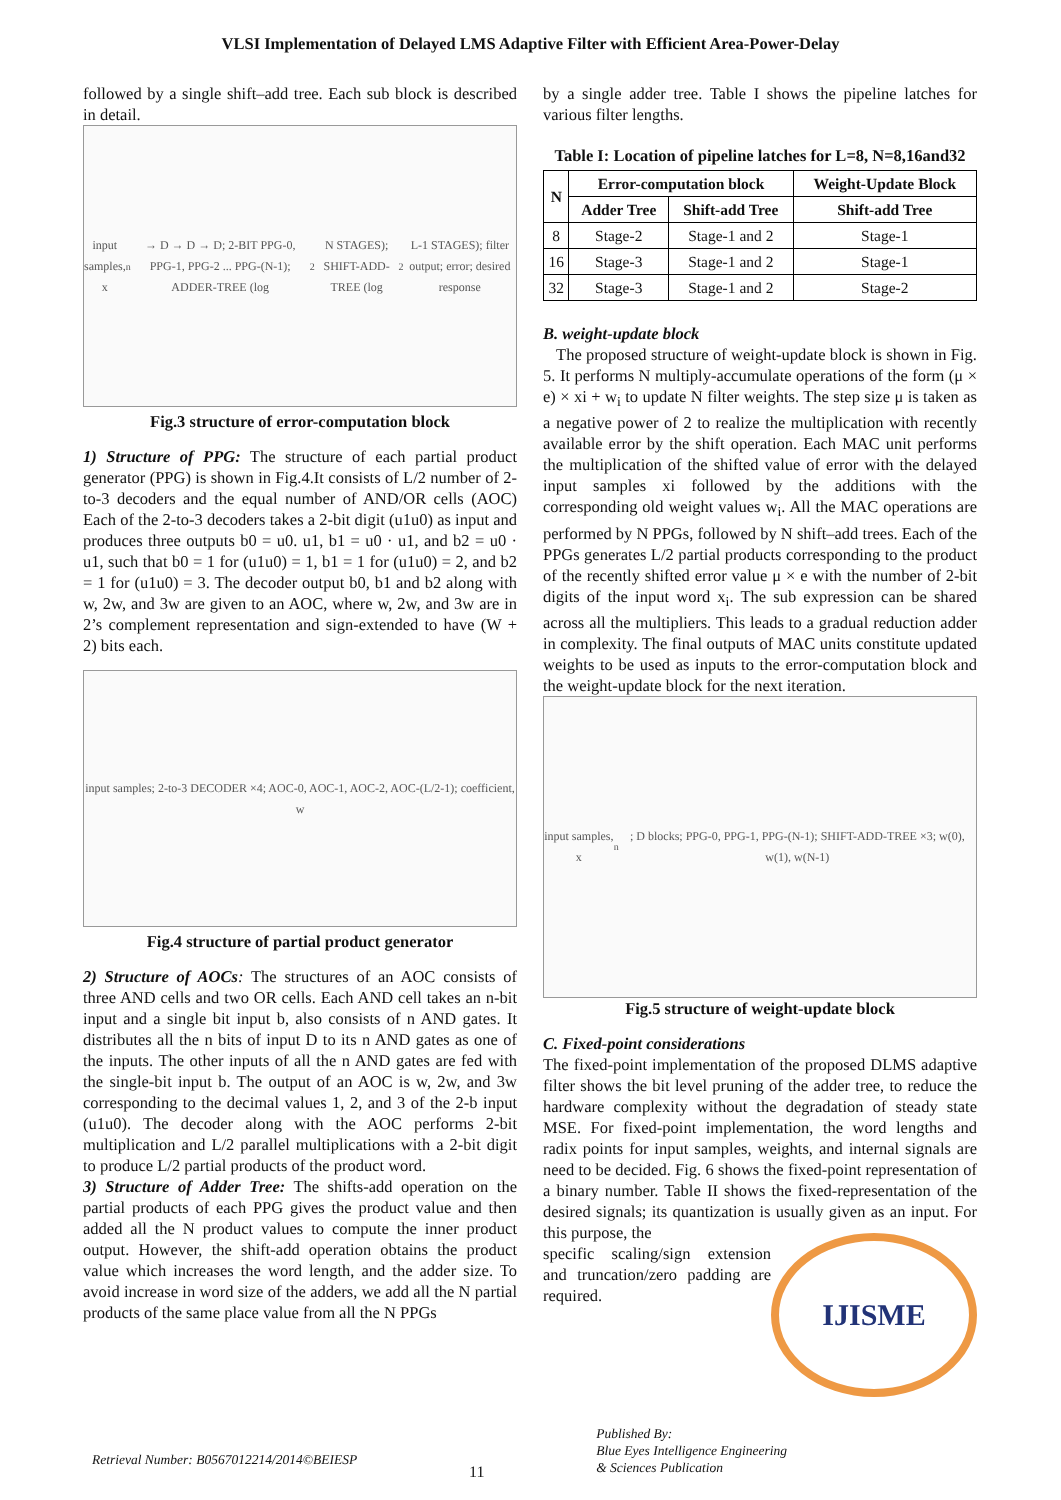VLSI Implementation of Delayed LMS Adaptive Filter with Efficient Area-Power-Delay
followed by a single shift–add tree. Each sub block is described in detail.
input samples, x<sub>n</sub> → D → D → D; 2-BIT PPG-0, PPG-1, PPG-2 ... PPG-(N-1); ADDER-TREE (log<sub>2</sub>N STAGES); SHIFT-ADD-TREE (log<sub>2</sub>L-1 STAGES); filter output; error; desired response
Fig.3 structure of error-computation block
1) Structure of PPG: The structure of each partial product generator (PPG) is shown in Fig.4.It consists of L/2 number of 2-to-3 decoders and the equal number of AND/OR cells (AOC) Each of the 2-to-3 decoders takes a 2-bit digit (u1u0) as input and produces three outputs b0 = u0. u1, b1 = u0 · u1, and b2 = u0 · u1, such that b0 = 1 for (u1u0) = 1, b1 = 1 for (u1u0) = 2, and b2 = 1 for (u1u0) = 3. The decoder output b0, b1 and b2 along with w, 2w, and 3w are given to an AOC, where w, 2w, and 3w are in 2’s complement representation and sign-extended to have (W + 2) bits each.
input samples; 2-to-3 DECODER ×4; AOC-0, AOC-1, AOC-2, AOC-(L/2-1); coefficient, w
Fig.4 structure of partial product generator
2) Structure of AOCs: The structures of an AOC consists of three AND cells and two OR cells. Each AND cell takes an n-bit input and a single bit input b, also consists of n AND gates. It distributes all the n bits of input D to its n AND gates as one of the inputs. The other inputs of all the n AND gates are fed with the single-bit input b. The output of an AOC is w, 2w, and 3w corresponding to the decimal values 1, 2, and 3 of the 2-b input (u1u0). The decoder along with the AOC performs 2-bit multiplication and L/2 parallel multiplications with a 2-bit digit to produce L/2 partial products of the product word.
3) Structure of Adder Tree: The shifts-add operation on the partial products of each PPG gives the product value and then added all the N product values to compute the inner product output. However, the shift-add operation obtains the product value which increases the word length, and the adder size. To avoid increase in word size of the adders, we add all the N partial products of the same place value from all the N PPGs
by a single adder tree. Table I shows the pipeline latches for various filter lengths.
Table I: Location of pipeline latches for L=8, N=8,16and32
| N | Error-computation block | | Weight-Update Block |
| --- | --- | --- | --- |
| | Adder Tree | Shift-add Tree | Shift-add Tree |
| 8 | Stage-2 | Stage-1 and 2 | Stage-1 |
| 16 | Stage-3 | Stage-1 and 2 | Stage-1 |
| 32 | Stage-3 | Stage-1 and 2 | Stage-2 |
B. weight-update block
The proposed structure of weight-update block is shown in Fig. 5. It performs N multiply-accumulate operations of the form (μ × e) × xi + w<sub>i</sub> to update N filter weights. The step size μ is taken as a negative power of 2 to realize the multiplication with recently available error by the shift operation. Each MAC unit performs the multiplication of the shifted value of error with the delayed input samples xi followed by the additions with the corresponding old weight values w<sub>i</sub>. All the MAC operations are performed by N PPGs, followed by N shift–add trees. Each of the PPGs generates L/2 partial products corresponding to the product of the recently shifted error value μ × e with the number of 2-bit digits of the input word x<sub>i</sub>. The sub expression can be shared across all the multipliers. This leads to a gradual reduction adder in complexity. The final outputs of MAC units constitute updated weights to be used as inputs to the error-computation block and the weight-update block for the next iteration.
input samples, x<sub>n</sub>; D blocks; PPG-0, PPG-1, PPG-(N-1); SHIFT-ADD-TREE ×3; w(0), w(1), w(N-1)
Fig.5 structure of weight-update block
C. Fixed-point considerations
The fixed-point implementation of the proposed DLMS adaptive filter shows the bit level pruning of the adder tree, to reduce the hardware complexity without the degradation of steady state MSE. For fixed-point implementation, the word lengths and radix points for input samples, weights, and internal signals are need to be decided. Fig. 6 shows the fixed-point representation of a binary number. Table II shows the fixed-representation of the desired signals; its quantization is usually given as an input. For this purpose, the
IJISME
specific scaling/sign extension and truncation/zero padding are required.
Retrieval Number: B0567012214/2014©BEIESP 11 Published By:
Blue Eyes Intelligence Engineering
& Sciences Publication